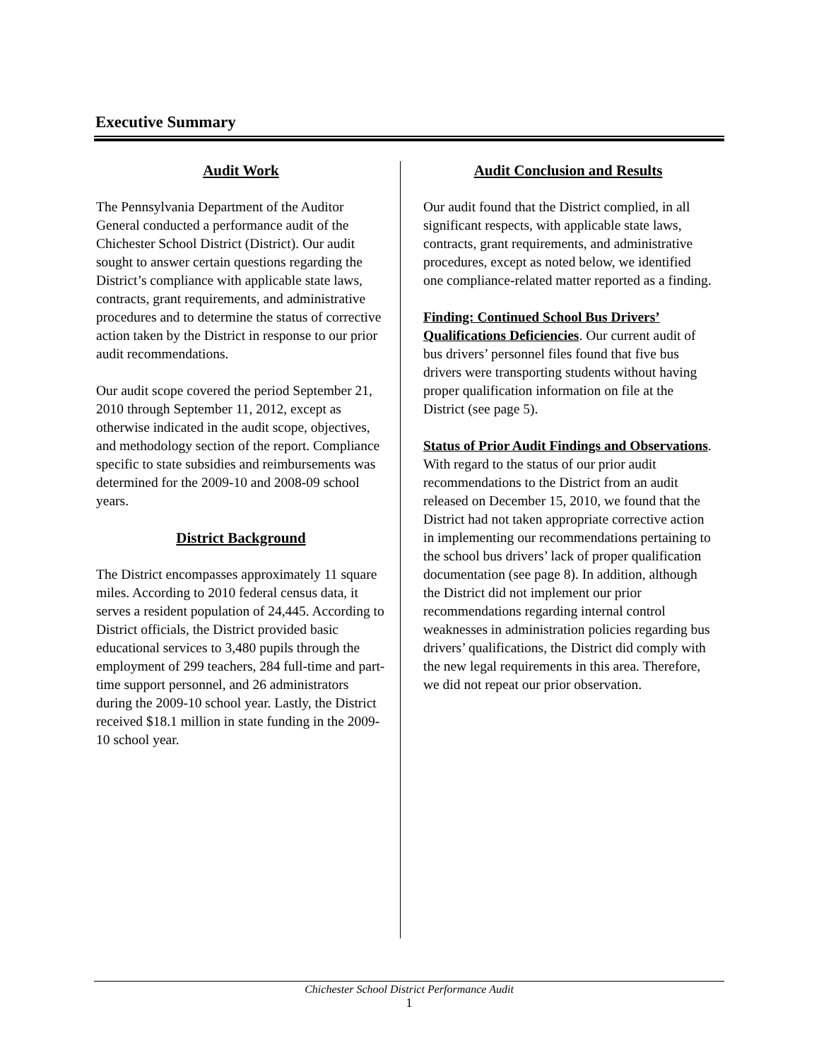Executive Summary
Audit Work
The Pennsylvania Department of the Auditor General conducted a performance audit of the Chichester School District (District). Our audit sought to answer certain questions regarding the District’s compliance with applicable state laws, contracts, grant requirements, and administrative procedures and to determine the status of corrective action taken by the District in response to our prior audit recommendations.
Our audit scope covered the period September 21, 2010 through September 11, 2012, except as otherwise indicated in the audit scope, objectives, and methodology section of the report. Compliance specific to state subsidies and reimbursements was determined for the 2009-10 and 2008-09 school years.
District Background
The District encompasses approximately 11 square miles. According to 2010 federal census data, it serves a resident population of 24,445. According to District officials, the District provided basic educational services to 3,480 pupils through the employment of 299 teachers, 284 full-time and part-time support personnel, and 26 administrators during the 2009-10 school year. Lastly, the District received $18.1 million in state funding in the 2009-10 school year.
Audit Conclusion and Results
Our audit found that the District complied, in all significant respects, with applicable state laws, contracts, grant requirements, and administrative procedures, except as noted below, we identified one compliance-related matter reported as a finding.
Finding: Continued School Bus Drivers’ Qualifications Deficiencies. Our current audit of bus drivers’ personnel files found that five bus drivers were transporting students without having proper qualification information on file at the District (see page 5).
Status of Prior Audit Findings and Observations. With regard to the status of our prior audit recommendations to the District from an audit released on December 15, 2010, we found that the District had not taken appropriate corrective action in implementing our recommendations pertaining to the school bus drivers’ lack of proper qualification documentation (see page 8). In addition, although the District did not implement our prior recommendations regarding internal control weaknesses in administration policies regarding bus drivers’ qualifications, the District did comply with the new legal requirements in this area. Therefore, we did not repeat our prior observation.
Chichester School District Performance Audit
1